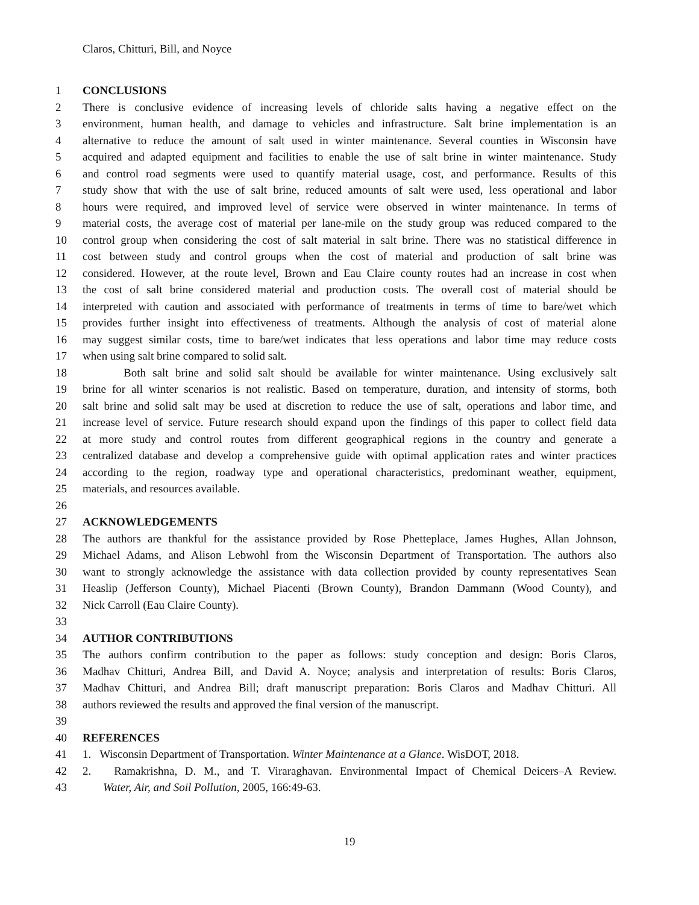Claros, Chitturi, Bill, and Noyce
1 CONCLUSIONS
2 There is conclusive evidence of increasing levels of chloride salts having a negative effect on the
3 environment, human health, and damage to vehicles and infrastructure. Salt brine implementation is an
4 alternative to reduce the amount of salt used in winter maintenance. Several counties in Wisconsin have
5 acquired and adapted equipment and facilities to enable the use of salt brine in winter maintenance. Study
6 and control road segments were used to quantify material usage, cost, and performance. Results of this
7 study show that with the use of salt brine, reduced amounts of salt were used, less operational and labor
8 hours were required, and improved level of service were observed in winter maintenance. In terms of
9 material costs, the average cost of material per lane-mile on the study group was reduced compared to the
10 control group when considering the cost of salt material in salt brine. There was no statistical difference in
11 cost between study and control groups when the cost of material and production of salt brine was
12 considered. However, at the route level, Brown and Eau Claire county routes had an increase in cost when
13 the cost of salt brine considered material and production costs. The overall cost of material should be
14 interpreted with caution and associated with performance of treatments in terms of time to bare/wet which
15 provides further insight into effectiveness of treatments. Although the analysis of cost of material alone
16 may suggest similar costs, time to bare/wet indicates that less operations and labor time may reduce costs
17 when using salt brine compared to solid salt.
18 Both salt brine and solid salt should be available for winter maintenance. Using exclusively salt
19 brine for all winter scenarios is not realistic. Based on temperature, duration, and intensity of storms, both
20 salt brine and solid salt may be used at discretion to reduce the use of salt, operations and labor time, and
21 increase level of service. Future research should expand upon the findings of this paper to collect field data
22 at more study and control routes from different geographical regions in the country and generate a
23 centralized database and develop a comprehensive guide with optimal application rates and winter practices
24 according to the region, roadway type and operational characteristics, predominant weather, equipment,
25 materials, and resources available.
26
27 ACKNOWLEDGEMENTS
28 The authors are thankful for the assistance provided by Rose Phetteplace, James Hughes, Allan Johnson,
29 Michael Adams, and Alison Lebwohl from the Wisconsin Department of Transportation. The authors also
30 want to strongly acknowledge the assistance with data collection provided by county representatives Sean
31 Heaslip (Jefferson County), Michael Piacenti (Brown County), Brandon Dammann (Wood County), and
32 Nick Carroll (Eau Claire County).
33
34 AUTHOR CONTRIBUTIONS
35 The authors confirm contribution to the paper as follows: study conception and design: Boris Claros,
36 Madhav Chitturi, Andrea Bill, and David A. Noyce; analysis and interpretation of results: Boris Claros,
37 Madhav Chitturi, and Andrea Bill; draft manuscript preparation: Boris Claros and Madhav Chitturi. All
38 authors reviewed the results and approved the final version of the manuscript.
39
40 REFERENCES
41 1. Wisconsin Department of Transportation. Winter Maintenance at a Glance. WisDOT, 2018.
42 2. Ramakrishna, D. M., and T. Viraraghavan. Environmental Impact of Chemical Deicers–A Review.
43 Water, Air, and Soil Pollution, 2005, 166:49-63.
19